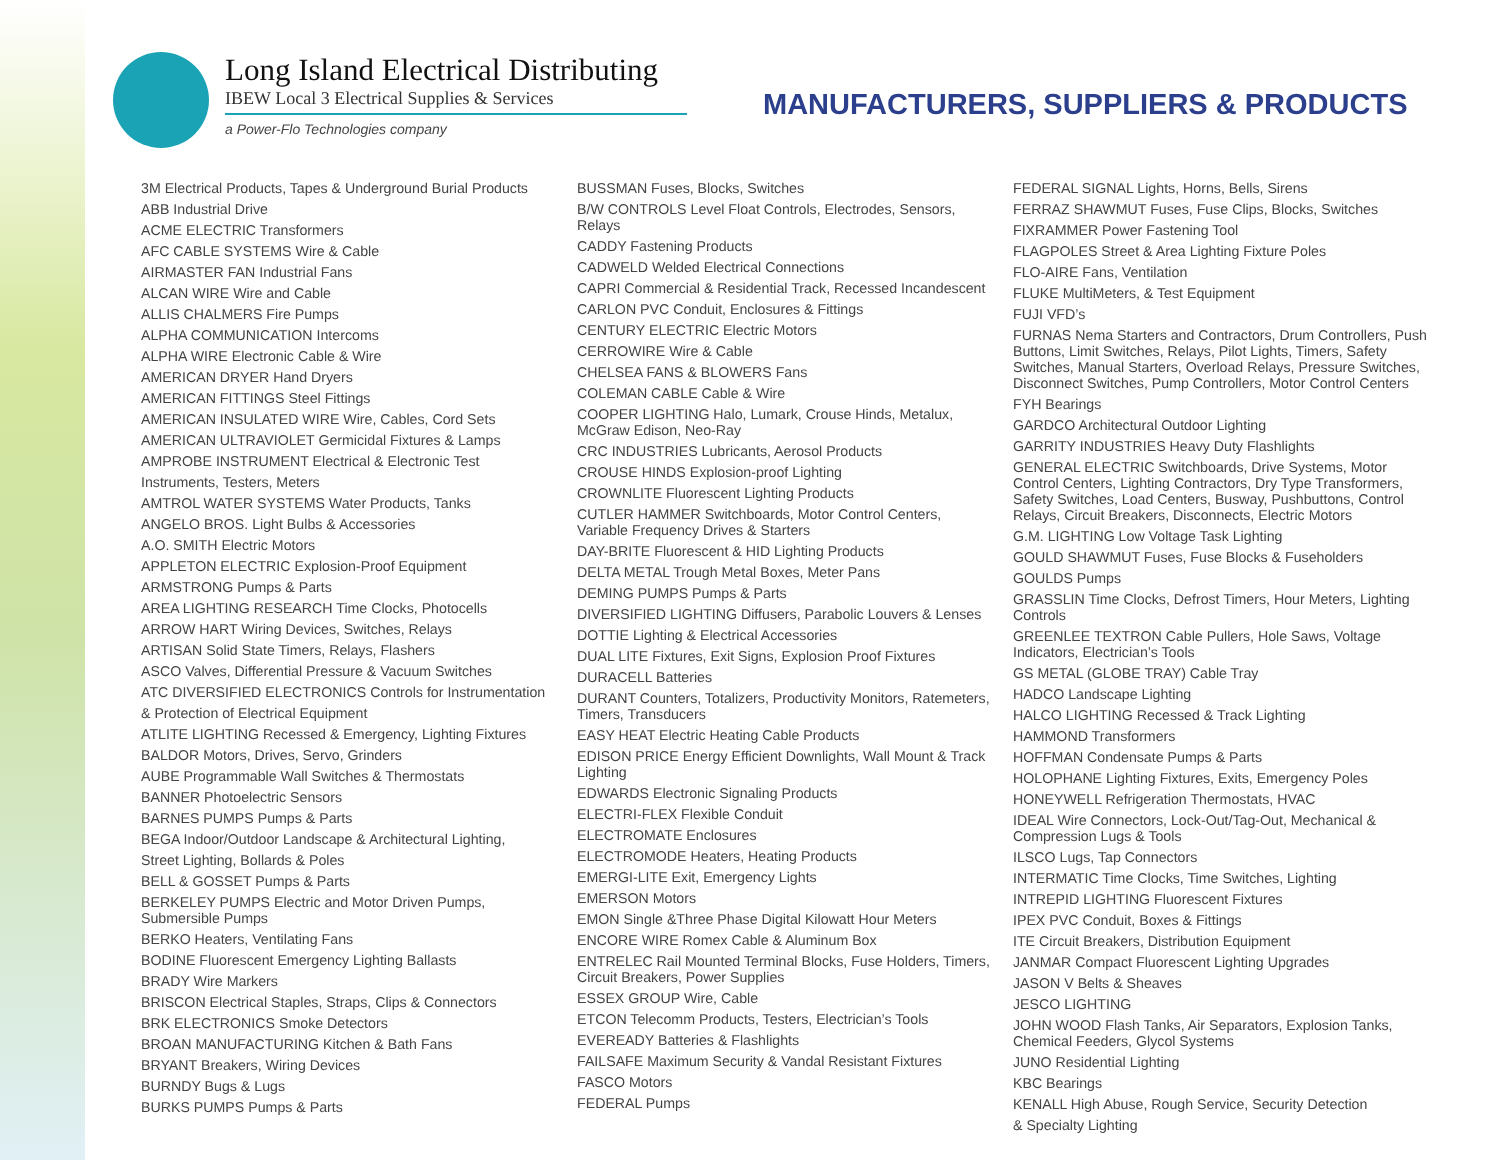Long Island Electrical Distributing
IBEW Local 3 Electrical Supplies & Services
a Power-Flo Technologies company
MANUFACTURERS, SUPPLIERS & PRODUCTS
3M Electrical Products, Tapes & Underground Burial Products
ABB Industrial Drive
ACME ELECTRIC Transformers
AFC CABLE SYSTEMS Wire & Cable
AIRMASTER FAN Industrial Fans
ALCAN WIRE Wire and Cable
ALLIS CHALMERS Fire Pumps
ALPHA COMMUNICATION Intercoms
ALPHA WIRE Electronic Cable & Wire
AMERICAN DRYER Hand Dryers
AMERICAN FITTINGS Steel Fittings
AMERICAN INSULATED WIRE Wire, Cables, Cord Sets
AMERICAN ULTRAVIOLET Germicidal Fixtures & Lamps
AMPROBE INSTRUMENT Electrical & Electronic Test
Instruments, Testers, Meters
AMTROL WATER SYSTEMS Water Products, Tanks
ANGELO BROS. Light Bulbs & Accessories
A.O. SMITH Electric Motors
APPLETON ELECTRIC Explosion-Proof Equipment
ARMSTRONG Pumps & Parts
AREA LIGHTING RESEARCH Time Clocks, Photocells
ARROW HART Wiring Devices, Switches, Relays
ARTISAN Solid State Timers, Relays, Flashers
ASCO Valves, Differential Pressure & Vacuum Switches
ATC DIVERSIFIED ELECTRONICS Controls for Instrumentation
& Protection of Electrical Equipment
ATLITE LIGHTING Recessed & Emergency, Lighting Fixtures
BALDOR Motors, Drives, Servo, Grinders
AUBE Programmable Wall Switches & Thermostats
BANNER Photoelectric Sensors
BARNES PUMPS Pumps & Parts
BEGA Indoor/Outdoor Landscape & Architectural Lighting,
Street Lighting, Bollards & Poles
BELL & GOSSET Pumps & Parts
BERKELEY PUMPS Electric and Motor Driven Pumps, Submersible Pumps
BERKO Heaters, Ventilating Fans
BODINE Fluorescent Emergency Lighting Ballasts
BRADY Wire Markers
BRISCON Electrical Staples, Straps, Clips & Connectors
BRK ELECTRONICS Smoke Detectors
BROAN MANUFACTURING Kitchen & Bath Fans
BRYANT Breakers, Wiring Devices
BURNDY Bugs & Lugs
BURKS PUMPS Pumps & Parts
BUSSMAN Fuses, Blocks, Switches
B/W CONTROLS Level Float Controls, Electrodes, Sensors, Relays
CADDY Fastening Products
CADWELD Welded Electrical Connections
CAPRI Commercial & Residential Track, Recessed Incandescent
CARLON PVC Conduit, Enclosures & Fittings
CENTURY ELECTRIC Electric Motors
CERROWIRE Wire & Cable
CHELSEA FANS & BLOWERS Fans
COLEMAN CABLE Cable & Wire
COOPER LIGHTING Halo, Lumark, Crouse Hinds, Metalux, McGraw Edison, Neo-Ray
CRC INDUSTRIES Lubricants, Aerosol Products
CROUSE HINDS Explosion-proof Lighting
CROWNLITE Fluorescent Lighting Products
CUTLER HAMMER Switchboards, Motor Control Centers, Variable Frequency Drives & Starters
DAY-BRITE Fluorescent & HID Lighting Products
DELTA METAL Trough Metal Boxes, Meter Pans
DEMING PUMPS Pumps & Parts
DIVERSIFIED LIGHTING Diffusers, Parabolic Louvers & Lenses
DOTTIE Lighting & Electrical Accessories
DUAL LITE Fixtures, Exit Signs, Explosion Proof Fixtures
DURACELL Batteries
DURANT Counters, Totalizers, Productivity Monitors, Ratemeters, Timers, Transducers
EASY HEAT Electric Heating Cable Products
EDISON PRICE Energy Efficient Downlights, Wall Mount & Track Lighting
EDWARDS Electronic Signaling Products
ELECTRI-FLEX Flexible Conduit
ELECTROMATE Enclosures
ELECTROMODE Heaters, Heating Products
EMERGI-LITE Exit, Emergency Lights
EMERSON Motors
EMON Single &Three Phase Digital Kilowatt Hour Meters
ENCORE WIRE Romex Cable & Aluminum Box
ENTRELEC Rail Mounted Terminal Blocks, Fuse Holders, Timers, Circuit Breakers, Power Supplies
ESSEX GROUP Wire, Cable
ETCON Telecomm Products, Testers, Electrician’s Tools
EVEREADY Batteries & Flashlights
FAILSAFE Maximum Security & Vandal Resistant Fixtures
FASCO Motors
FEDERAL Pumps
FEDERAL SIGNAL Lights, Horns, Bells, Sirens
FERRAZ SHAWMUT Fuses, Fuse Clips, Blocks, Switches
FIXRAMMER Power Fastening Tool
FLAGPOLES Street & Area Lighting Fixture Poles
FLO-AIRE Fans, Ventilation
FLUKE MultiMeters, & Test Equipment
FUJI VFD’s
FURNAS Nema Starters and Contractors, Drum Controllers, Push Buttons, Limit Switches, Relays, Pilot Lights, Timers, Safety Switches, Manual Starters, Overload Relays, Pressure Switches, Disconnect Switches, Pump Controllers, Motor Control Centers
FYH Bearings
GARDCO Architectural Outdoor Lighting
GARRITY INDUSTRIES Heavy Duty Flashlights
GENERAL ELECTRIC Switchboards, Drive Systems, Motor Control Centers, Lighting Contractors, Dry Type Transformers, Safety Switches, Load Centers, Busway, Pushbuttons, Control Relays, Circuit Breakers, Disconnects, Electric Motors
G.M. LIGHTING Low Voltage Task Lighting
GOULD SHAWMUT Fuses, Fuse Blocks & Fuseholders
GOULDS Pumps
GRASSLIN Time Clocks, Defrost Timers, Hour Meters, Lighting Controls
GREENLEE TEXTRON Cable Pullers, Hole Saws, Voltage Indicators, Electrician’s Tools
GS METAL (GLOBE TRAY) Cable Tray
HADCO Landscape Lighting
HALCO LIGHTING Recessed & Track Lighting
HAMMOND Transformers
HOFFMAN Condensate Pumps & Parts
HOLOPHANE Lighting Fixtures, Exits, Emergency Poles
HONEYWELL Refrigeration Thermostats, HVAC
IDEAL Wire Connectors, Lock-Out/Tag-Out, Mechanical & Compression Lugs & Tools
ILSCO Lugs, Tap Connectors
INTERMATIC Time Clocks, Time Switches, Lighting
INTREPID LIGHTING Fluorescent Fixtures
IPEX PVC Conduit, Boxes & Fittings
ITE Circuit Breakers, Distribution Equipment
JANMAR Compact Fluorescent Lighting Upgrades
JASON V Belts & Sheaves
JESCO LIGHTING
JOHN WOOD Flash Tanks, Air Separators, Explosion Tanks, Chemical Feeders, Glycol Systems
JUNO Residential Lighting
KBC Bearings
KENALL High Abuse, Rough Service, Security Detection
& Specialty Lighting